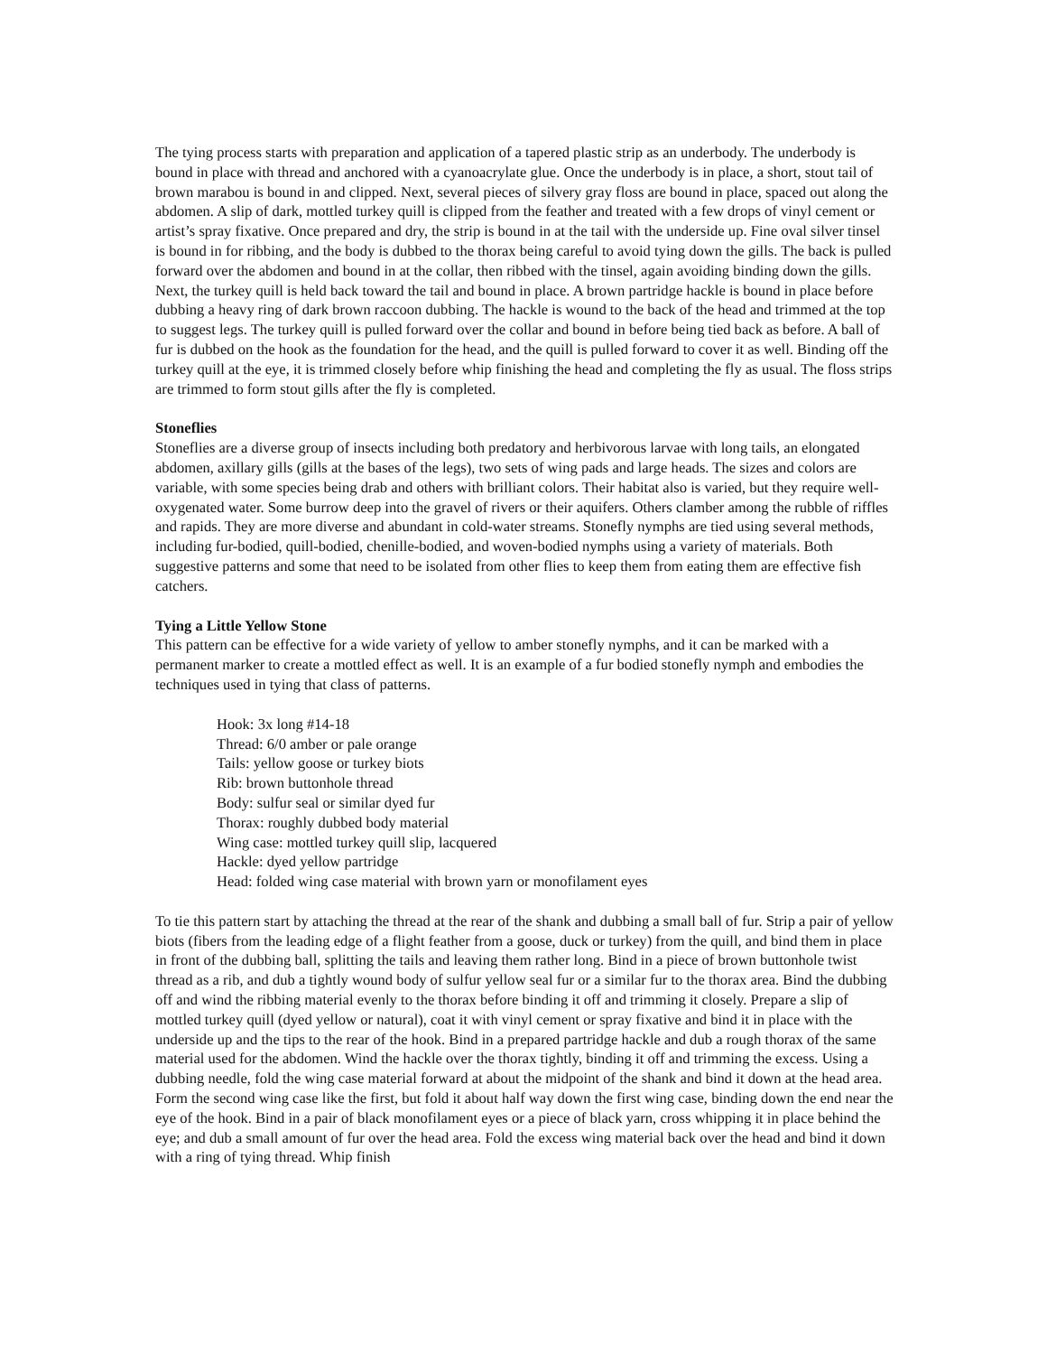The tying process starts with preparation and application of a tapered plastic strip as an underbody. The underbody is bound in place with thread and anchored with a cyanoacrylate glue. Once the underbody is in place, a short, stout tail of brown marabou is bound in and clipped. Next, several pieces of silvery gray floss are bound in place, spaced out along the abdomen. A slip of dark, mottled turkey quill is clipped from the feather and treated with a few drops of vinyl cement or artist’s spray fixative. Once prepared and dry, the strip is bound in at the tail with the underside up. Fine oval silver tinsel is bound in for ribbing, and the body is dubbed to the thorax being careful to avoid tying down the gills. The back is pulled forward over the abdomen and bound in at the collar, then ribbed with the tinsel, again avoiding binding down the gills. Next, the turkey quill is held back toward the tail and bound in place. A brown partridge hackle is bound in place before dubbing a heavy ring of dark brown raccoon dubbing. The hackle is wound to the back of the head and trimmed at the top to suggest legs. The turkey quill is pulled forward over the collar and bound in before being tied back as before. A ball of fur is dubbed on the hook as the foundation for the head, and the quill is pulled forward to cover it as well. Binding off the turkey quill at the eye, it is trimmed closely before whip finishing the head and completing the fly as usual. The floss strips are trimmed to form stout gills after the fly is completed.
Stoneflies
Stoneflies are a diverse group of insects including both predatory and herbivorous larvae with long tails, an elongated abdomen, axillary gills (gills at the bases of the legs), two sets of wing pads and large heads. The sizes and colors are variable, with some species being drab and others with brilliant colors. Their habitat also is varied, but they require well-oxygenated water. Some burrow deep into the gravel of rivers or their aquifers. Others clamber among the rubble of riffles and rapids. They are more diverse and abundant in cold-water streams. Stonefly nymphs are tied using several methods, including fur-bodied, quill-bodied, chenille-bodied, and woven-bodied nymphs using a variety of materials. Both suggestive patterns and some that need to be isolated from other flies to keep them from eating them are effective fish catchers.
Tying a Little Yellow Stone
This pattern can be effective for a wide variety of yellow to amber stonefly nymphs, and it can be marked with a permanent marker to create a mottled effect as well. It is an example of a fur bodied stonefly nymph and embodies the techniques used in tying that class of patterns.
Hook: 3x long #14-18
Thread: 6/0 amber or pale orange
Tails: yellow goose or turkey biots
Rib: brown buttonhole thread
Body: sulfur seal or similar dyed fur
Thorax: roughly dubbed body material
Wing case: mottled turkey quill slip, lacquered
Hackle: dyed yellow partridge
Head: folded wing case material with brown yarn or monofilament eyes
To tie this pattern start by attaching the thread at the rear of the shank and dubbing a small ball of fur. Strip a pair of yellow biots (fibers from the leading edge of a flight feather from a goose, duck or turkey) from the quill, and bind them in place in front of the dubbing ball, splitting the tails and leaving them rather long. Bind in a piece of brown buttonhole twist thread as a rib, and dub a tightly wound body of sulfur yellow seal fur or a similar fur to the thorax area. Bind the dubbing off and wind the ribbing material evenly to the thorax before binding it off and trimming it closely. Prepare a slip of mottled turkey quill (dyed yellow or natural), coat it with vinyl cement or spray fixative and bind it in place with the underside up and the tips to the rear of the hook. Bind in a prepared partridge hackle and dub a rough thorax of the same material used for the abdomen. Wind the hackle over the thorax tightly, binding it off and trimming the excess. Using a dubbing needle, fold the wing case material forward at about the midpoint of the shank and bind it down at the head area. Form the second wing case like the first, but fold it about half way down the first wing case, binding down the end near the eye of the hook. Bind in a pair of black monofilament eyes or a piece of black yarn, cross whipping it in place behind the eye; and dub a small amount of fur over the head area. Fold the excess wing material back over the head and bind it down with a ring of tying thread. Whip finish